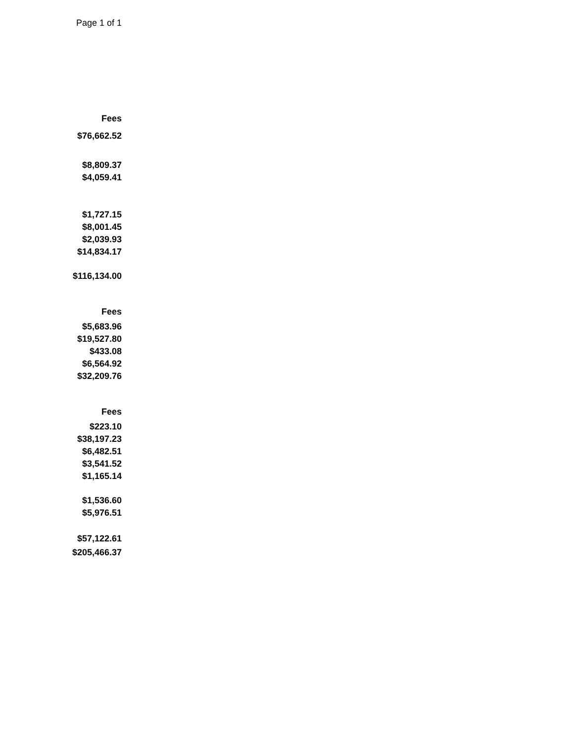Page 1 of 1
| Fees |
| --- |
| $76,662.52 |
| $8,809.37 |
| $4,059.41 |
| $1,727.15 |
| $8,001.45 |
| $2,039.93 |
| $14,834.17 |
| $116,134.00 |
| Fees |
| $5,683.96 |
| $19,527.80 |
| $433.08 |
| $6,564.92 |
| $32,209.76 |
| Fees |
| $223.10 |
| $38,197.23 |
| $6,482.51 |
| $3,541.52 |
| $1,165.14 |
| $1,536.60 |
| $5,976.51 |
| $57,122.61 |
| $205,466.37 |